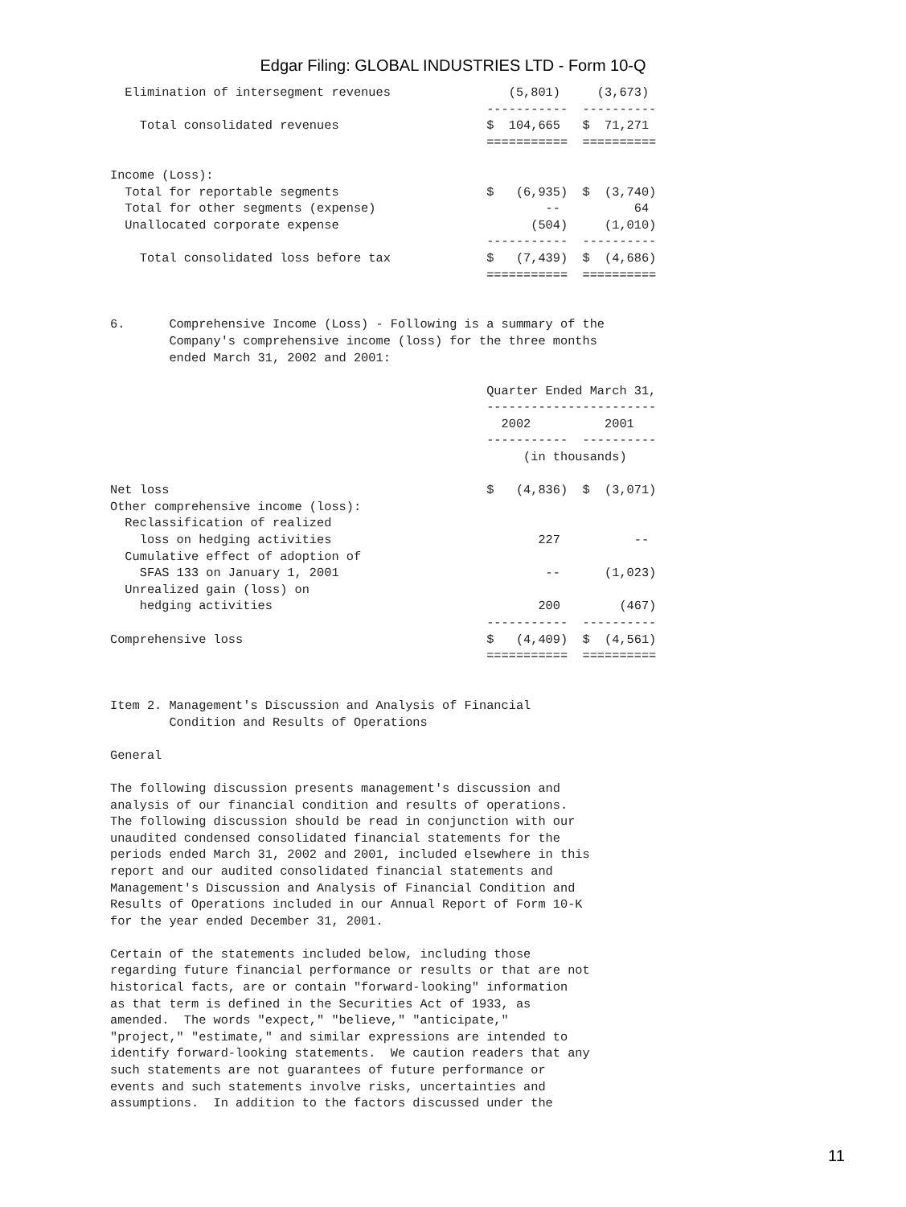Edgar Filing: GLOBAL INDUSTRIES LTD - Form 10-Q
  Elimination of intersegment revenues                (5,801)     (3,673)
                                                   -----------  ----------
    Total consolidated revenues                    $  104,665   $  71,271
                                                   ===========  ==========

Income (Loss):
  Total for reportable segments                    $   (6,935)  $  (3,740)
  Total for other segments (expense)                       --          64
  Unallocated corporate expense                          (504)     (1,010)
                                                   -----------  ----------
    Total consolidated loss before tax             $   (7,439)  $  (4,686)
                                                   ===========  ==========


6.      Comprehensive Income (Loss) - Following is a summary of the
        Company's comprehensive income (loss) for the three months
        ended March 31, 2002 and 2001:

                                                   Quarter Ended March 31,
                                                   -----------------------
                                                     2002          2001
                                                   -----------  ----------
                                                        (in thousands)

Net loss                                           $   (4,836)  $  (3,071)
Other comprehensive income (loss):
  Reclassification of realized
    loss on hedging activities                            227          --
  Cumulative effect of adoption of
    SFAS 133 on January 1, 2001                            --      (1,023)
  Unrealized gain (loss) on
    hedging activities                                    200        (467)
                                                   -----------  ----------
Comprehensive loss                                 $   (4,409)  $  (4,561)
                                                   ===========  ==========


Item 2. Management's Discussion and Analysis of Financial
        Condition and Results of Operations

General

The following discussion presents management's discussion and
analysis of our financial condition and results of operations.
The following discussion should be read in conjunction with our
unaudited condensed consolidated financial statements for the
periods ended March 31, 2002 and 2001, included elsewhere in this
report and our audited consolidated financial statements and
Management's Discussion and Analysis of Financial Condition and
Results of Operations included in our Annual Report of Form 10-K
for the year ended December 31, 2001.

Certain of the statements included below, including those
regarding future financial performance or results or that are not
historical facts, are or contain "forward-looking" information
as that term is defined in the Securities Act of 1933, as
amended.  The words "expect," "believe," "anticipate,"
"project," "estimate," and similar expressions are intended to
identify forward-looking statements.  We caution readers that any
such statements are not guarantees of future performance or
events and such statements involve risks, uncertainties and
assumptions.  In addition to the factors discussed under the
11